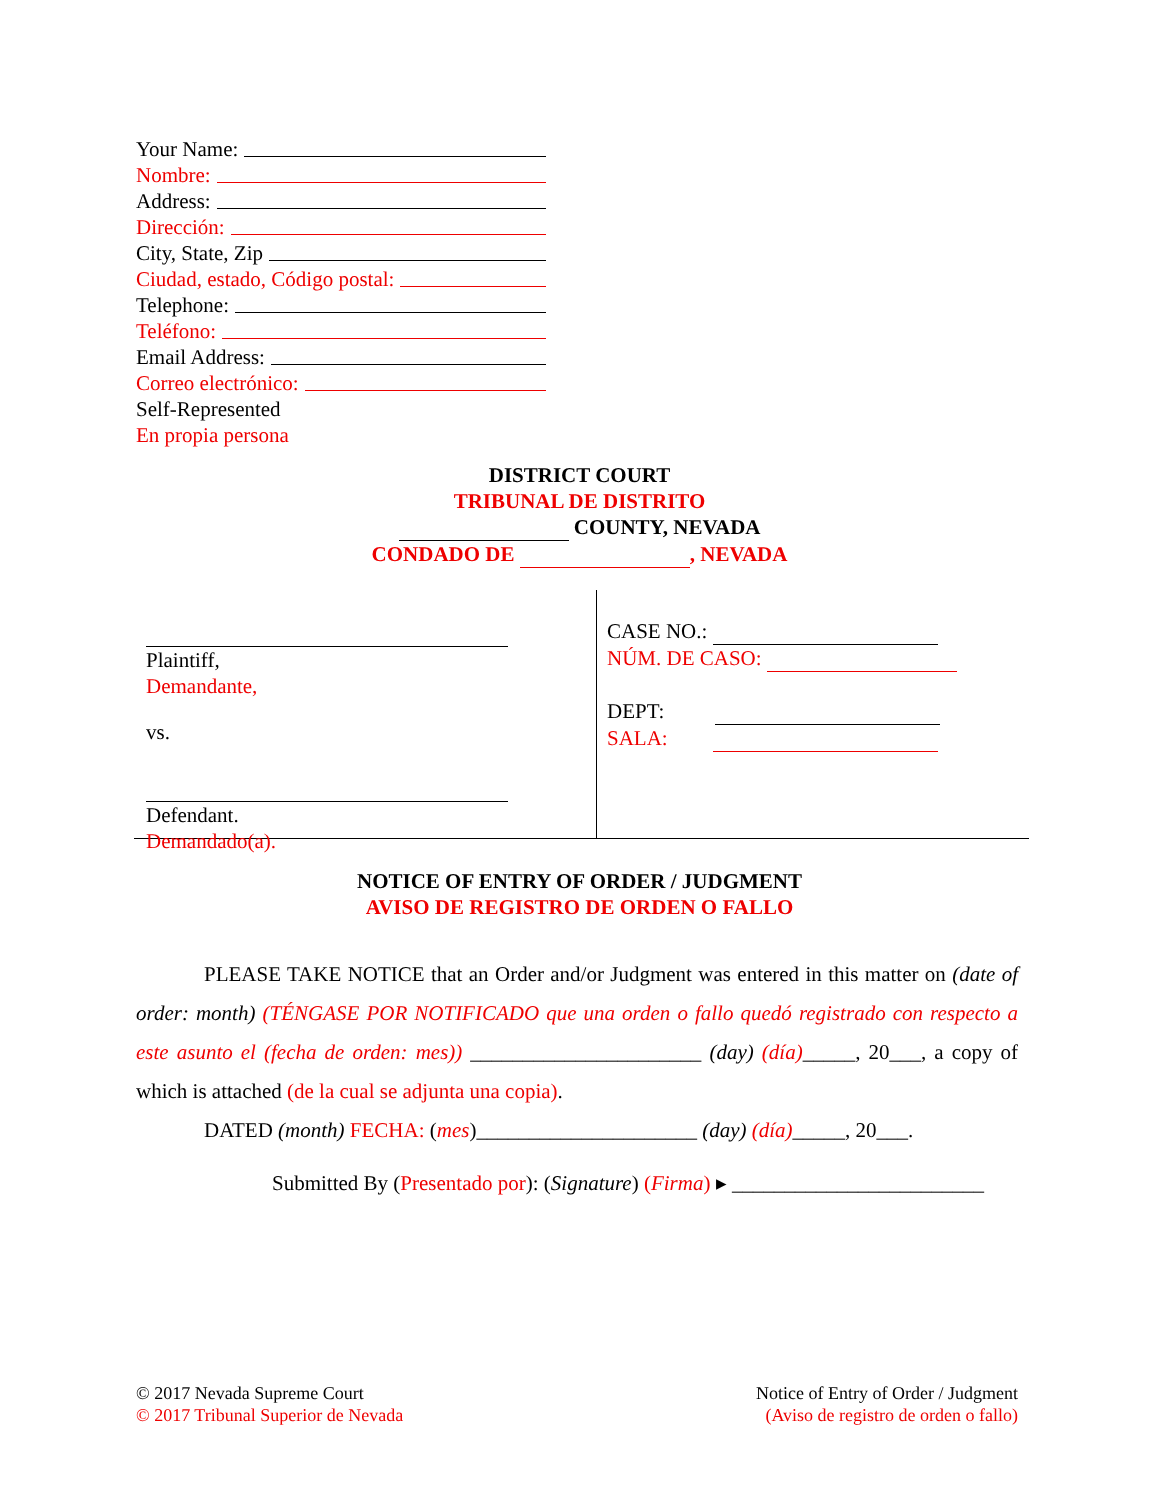Your Name:
Nombre:
Address:
Dirección:
City, State, Zip
Ciudad, estado, Código postal:
Telephone:
Teléfono:
Email Address:
Correo electrónico:
Self-Represented
En propia persona
DISTRICT COURT
TRIBUNAL DE DISTRITO
COUNTY, NEVADA
CONDADO DE , NEVADA
Plaintiff,
Demandante,
vs.
Defendant.
Demandado(a).
CASE NO.:
NÚM. DE CASO:
DEPT:
SALA:
NOTICE OF ENTRY OF ORDER / JUDGMENT
AVISO DE REGISTRO DE ORDEN O FALLO
PLEASE TAKE NOTICE that an Order and/or Judgment was entered in this matter on (date of order: month) (TÉNGASE POR NOTIFICADO que una orden o fallo quedó registrado con respecto a este asunto el (fecha de orden: mes)) ______________________ (day) (día)_____, 20___, a copy of which is attached (de la cual se adjunta una copia).
DATED (month) FECHA: (mes)_____________________ (day) (día)_____, 20___.
Submitted By (Presentado por): (Signature) (Firma) ▸ ________________________
© 2017 Nevada Supreme Court
© 2017 Tribunal Superior de Nevada
Notice of Entry of Order / Judgment
(Aviso de registro de orden o fallo)